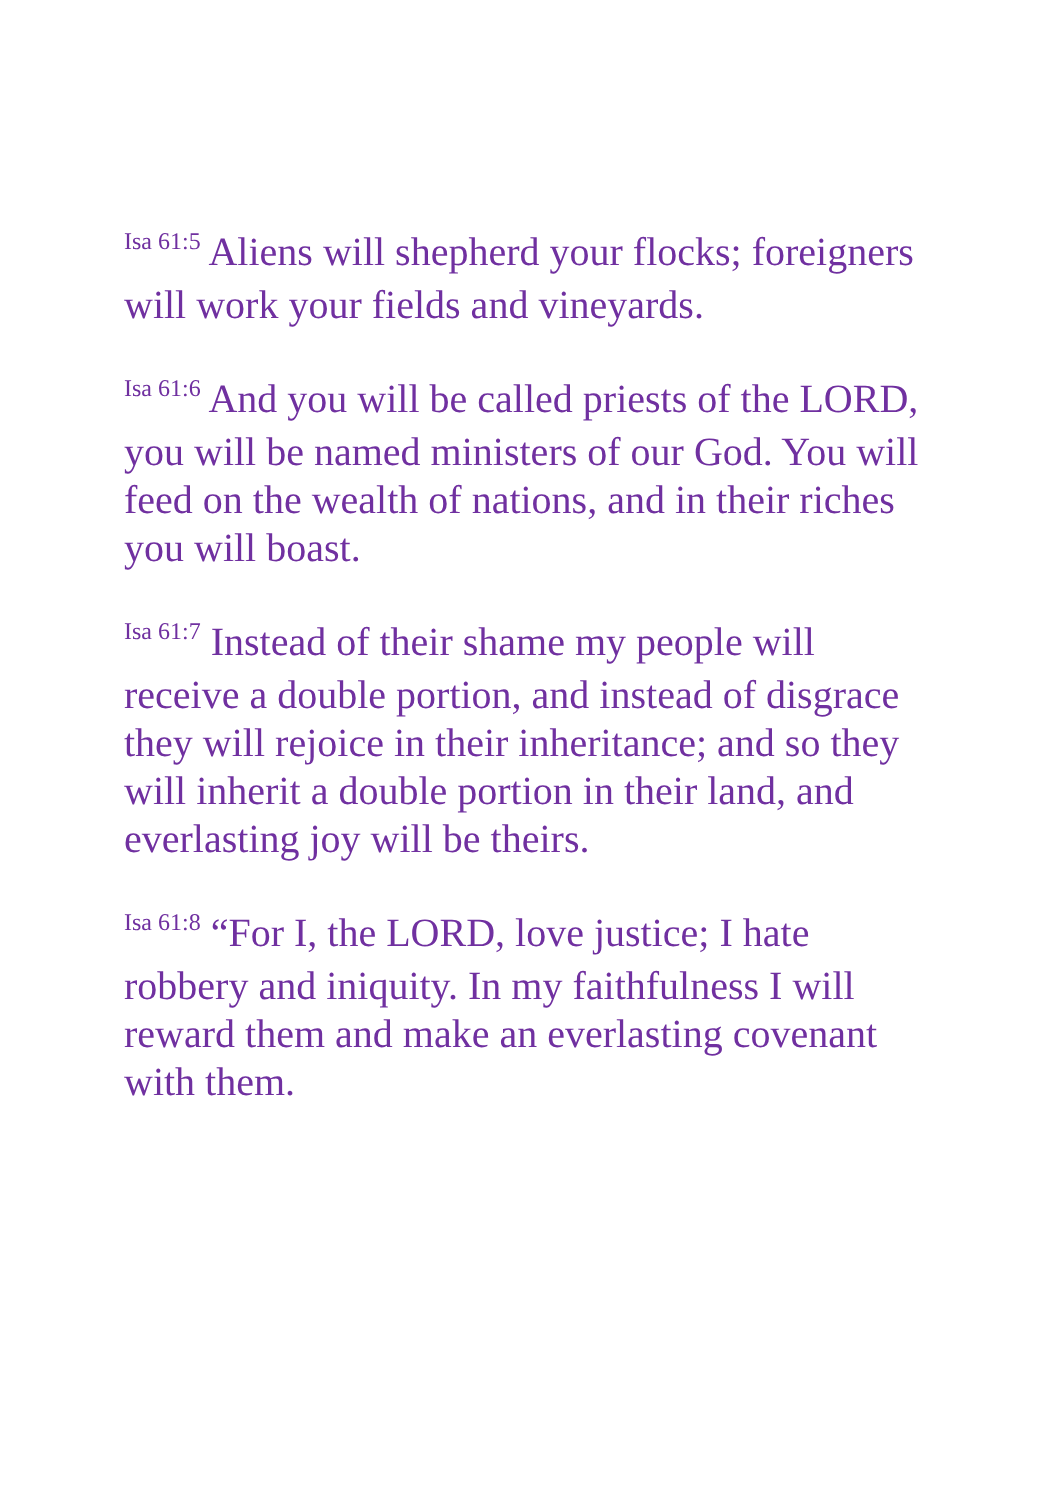<sup>Isa 61:5</sup> Aliens will shepherd your flocks; foreigners will work your fields and vineyards.
<sup>Isa 61:6</sup> And you will be called priests of the LORD, you will be named ministers of our God. You will feed on the wealth of nations, and in their riches you will boast.
<sup>Isa 61:7</sup> Instead of their shame my people will receive a double portion, and instead of disgrace they will rejoice in their inheritance; and so they will inherit a double portion in their land, and everlasting joy will be theirs.
<sup>Isa 61:8</sup> “For I, the LORD, love justice; I hate robbery and iniquity. In my faithfulness I will reward them and make an everlasting covenant with them.